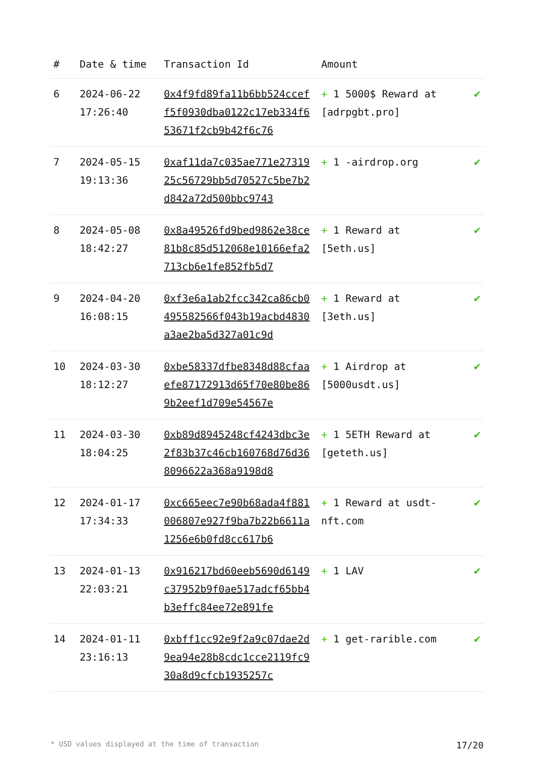| # | Date & time | Transaction Id | Amount | |
| --- | --- | --- | --- | --- |
| 6 | 2024-06-22 17:26:40 | 0x4f9fd89fa11b6bb524cceff5f0930dba0122c17eb334f653671f2cb9b42f6c76 | + 1 5000$ Reward at [adrpgbt.pro] | ✔ |
| 7 | 2024-05-15 19:13:36 | 0xaf11da7c035ae771e2731925c56729bb5d70527c5be7b2d842a72d500bbc9743 | + 1 -airdrop.org | ✔ |
| 8 | 2024-05-08 18:42:27 | 0x8a49526fd9bed9862e38ce81b8c85d512068e10166efa2713cb6e1fe852fb5d7 | + 1 Reward at [5eth.us] | ✔ |
| 9 | 2024-04-20 16:08:15 | 0xf3e6a1ab2fcc342ca86cb0495582566f043b19acbd4830a3ae2ba5d327a01c9d | + 1 Reward at [3eth.us] | ✔ |
| 10 | 2024-03-30 18:12:27 | 0xbe58337dfbe8348d88cfaaefe87172913d65f70e80be869b2eef1d709e54567e | + 1 Airdrop at [5000usdt.us] | ✔ |
| 11 | 2024-03-30 18:04:25 | 0xb89d8945248cf4243dbc3e2f83b37c46cb160768d76d368096622a368a9198d8 | + 1 5ETH Reward at [geteth.us] | ✔ |
| 12 | 2024-01-17 17:34:33 | 0xc665eec7e90b68ada4f881006807e927f9ba7b22b6611a1256e6b0fd8cc617b6 | + 1 Reward at usdt-nft.com | ✔ |
| 13 | 2024-01-13 22:03:21 | 0x916217bd60eeb5690d6149c37952b9f0ae517adcf65bb4b3effc84ee72e891fe | + 1 LAV | ✔ |
| 14 | 2024-01-11 23:16:13 | 0xbff1cc92e9f2a9c07dae2d9ea94e28b8cdc1cce2119fc930a8d9cfcb1935257c | + 1 get-rarible.com | ✔ |
* USD values displayed at the time of transaction 17/20